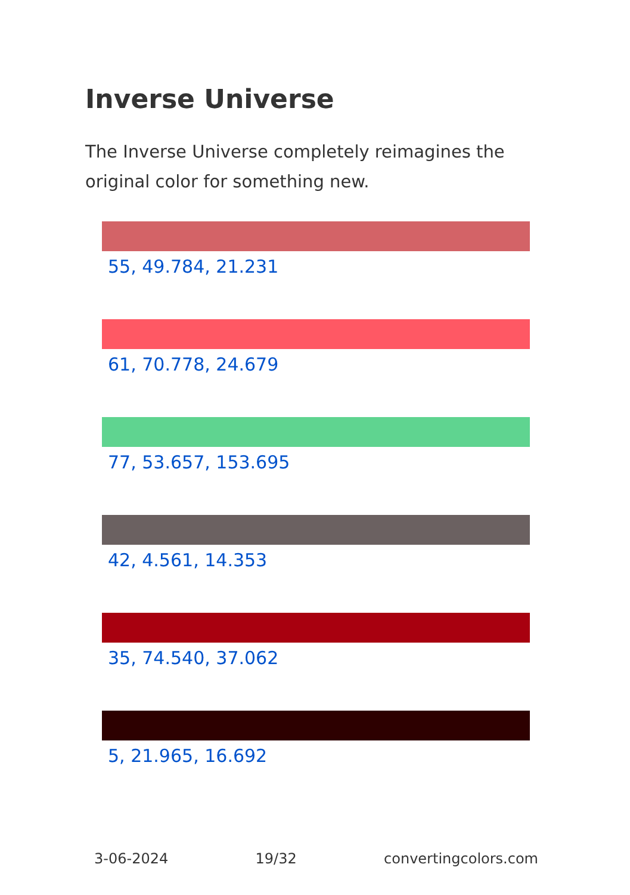Inverse Universe
The Inverse Universe completely reimagines the original color for something new.
55, 49.784, 21.231
61, 70.778, 24.679
77, 53.657, 153.695
42, 4.561, 14.353
35, 74.540, 37.062
5, 21.965, 16.692
3-06-2024 19/32 convertingcolors.com